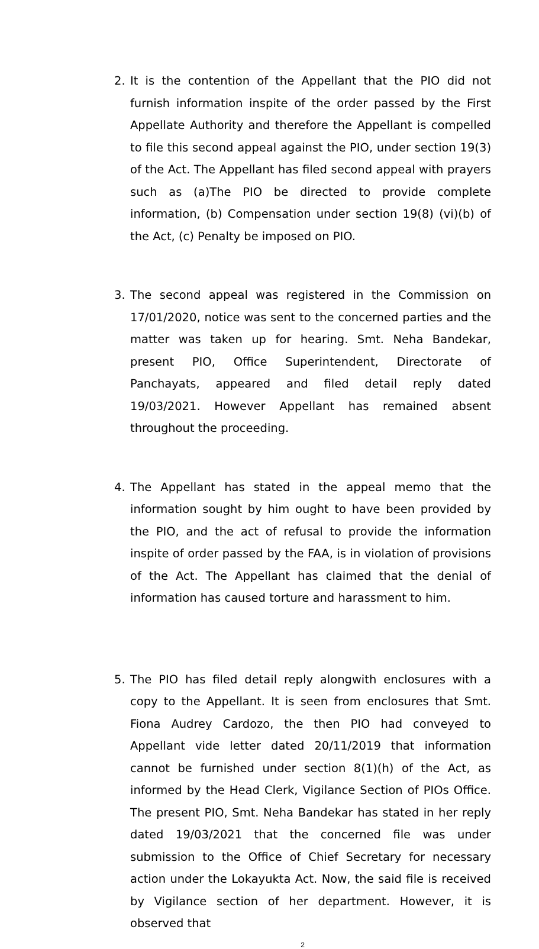2. It is the contention of the Appellant that the PIO did not furnish information inspite of the order passed by the First Appellate Authority and therefore the Appellant is compelled to file this second appeal against the PIO, under section 19(3) of the Act. The Appellant has filed second appeal with prayers such as (a)The PIO be directed to provide complete information, (b) Compensation under section 19(8) (vi)(b) of the Act, (c) Penalty be imposed on PIO.
3. The second appeal was registered in the Commission on 17/01/2020, notice was sent to the concerned parties and the matter was taken up for hearing. Smt. Neha Bandekar, present PIO, Office Superintendent, Directorate of Panchayats, appeared and filed detail reply dated 19/03/2021. However Appellant has remained absent throughout the proceeding.
4. The Appellant has stated in the appeal memo that the information sought by him ought to have been provided by the PIO, and the act of refusal to provide the information inspite of order passed by the FAA, is in violation of provisions of the Act. The Appellant has claimed that the denial of information has caused torture and harassment to him.
5. The PIO has filed detail reply alongwith enclosures with a copy to the Appellant. It is seen from enclosures that Smt. Fiona Audrey Cardozo, the then PIO had conveyed to Appellant vide letter dated 20/11/2019 that information cannot be furnished under section 8(1)(h) of the Act, as informed by the Head Clerk, Vigilance Section of PIOs Office. The present PIO, Smt. Neha Bandekar has stated in her reply dated 19/03/2021 that the concerned file was under submission to the Office of Chief Secretary for necessary action under the Lokayukta Act. Now, the said file is received by Vigilance section of her department. However, it is observed that
2